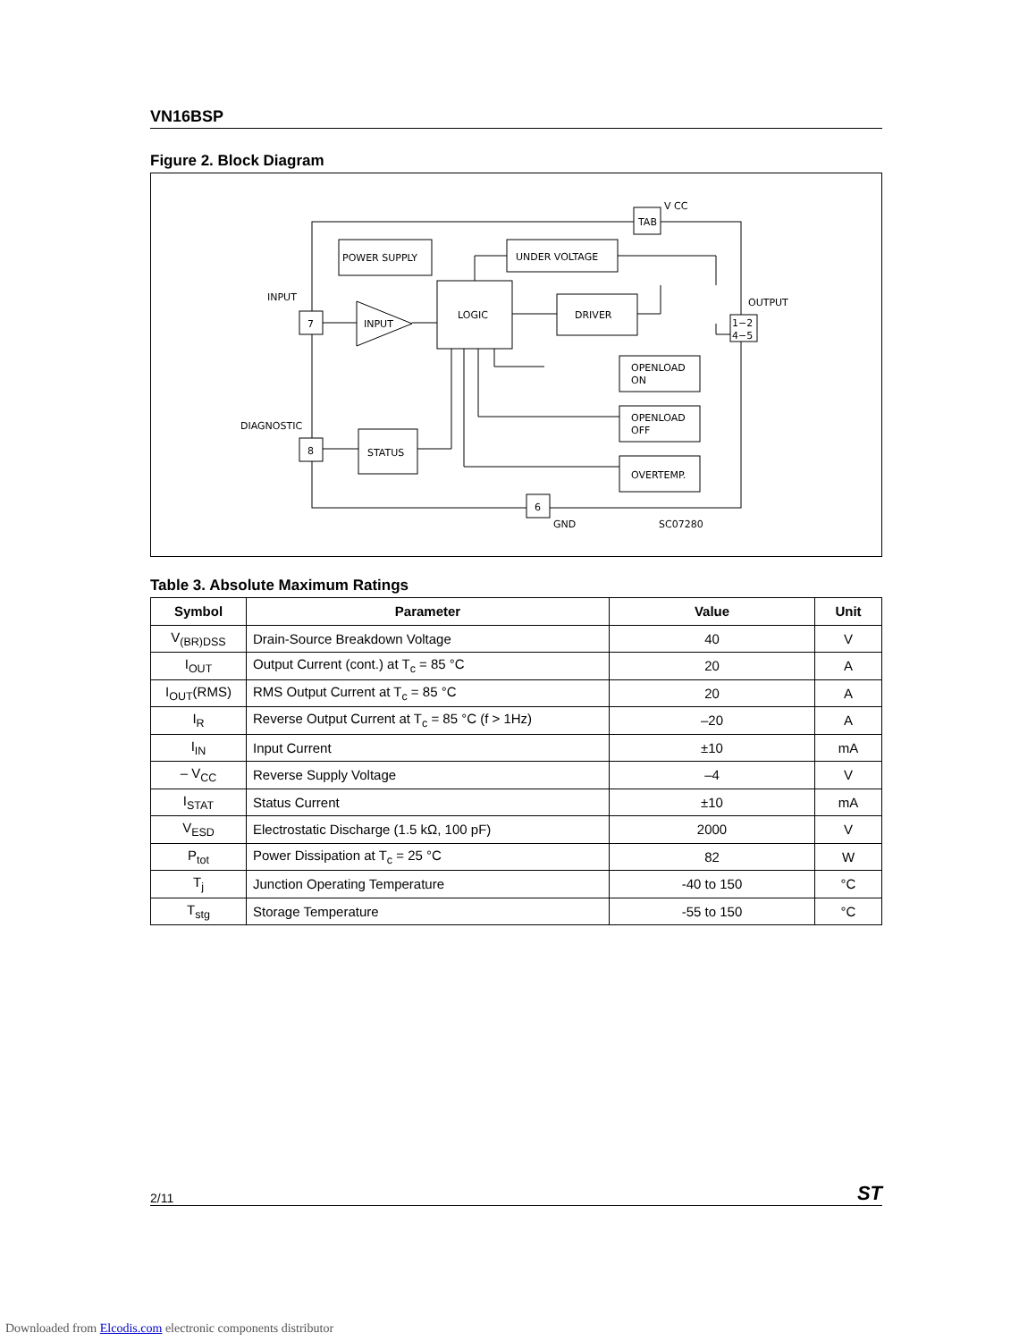VN16BSP
Figure 2. Block Diagram
TAB
V CC
POWER SUPPLY
UNDER VOLTAGE
LOGIC
DRIVER
INPUT
7
INPUT
1−2
4−5
OUTPUT
OPENLOAD
ON
OPENLOAD
OFF
OVERTEMP.
STATUS
8
DIAGNOSTIC
6
GND
SC07280
Table 3. Absolute Maximum Ratings
| Symbol | Parameter | Value | Unit |
| --- | --- | --- | --- |
| V<sub>(BR)DSS</sub> | Drain-Source Breakdown Voltage | 40 | V |
| I<sub>OUT</sub> | Output Current (cont.) at T<sub>c</sub> = 85 °C | 20 | A |
| I<sub>OUT</sub>(RMS) | RMS Output Current at T<sub>c</sub> = 85 °C | 20 | A |
| I<sub>R</sub> | Reverse Output Current at T<sub>c</sub> = 85 °C (f > 1Hz) | –20 | A |
| I<sub>IN</sub> | Input Current | ±10 | mA |
| – V<sub>CC</sub> | Reverse Supply Voltage | –4 | V |
| I<sub>STAT</sub> | Status Current | ±10 | mA |
| V<sub>ESD</sub> | Electrostatic Discharge (1.5 kΩ, 100 pF) | 2000 | V |
| P<sub>tot</sub> | Power Dissipation at T<sub>c</sub> = 25 °C | 82 | W |
| T<sub>j</sub> | Junction Operating Temperature | -40 to 150 | °C |
| T<sub>stg</sub> | Storage Temperature | -55 to 150 | °C |
2/11 ST
Downloaded from Elcodis.com electronic components distributor